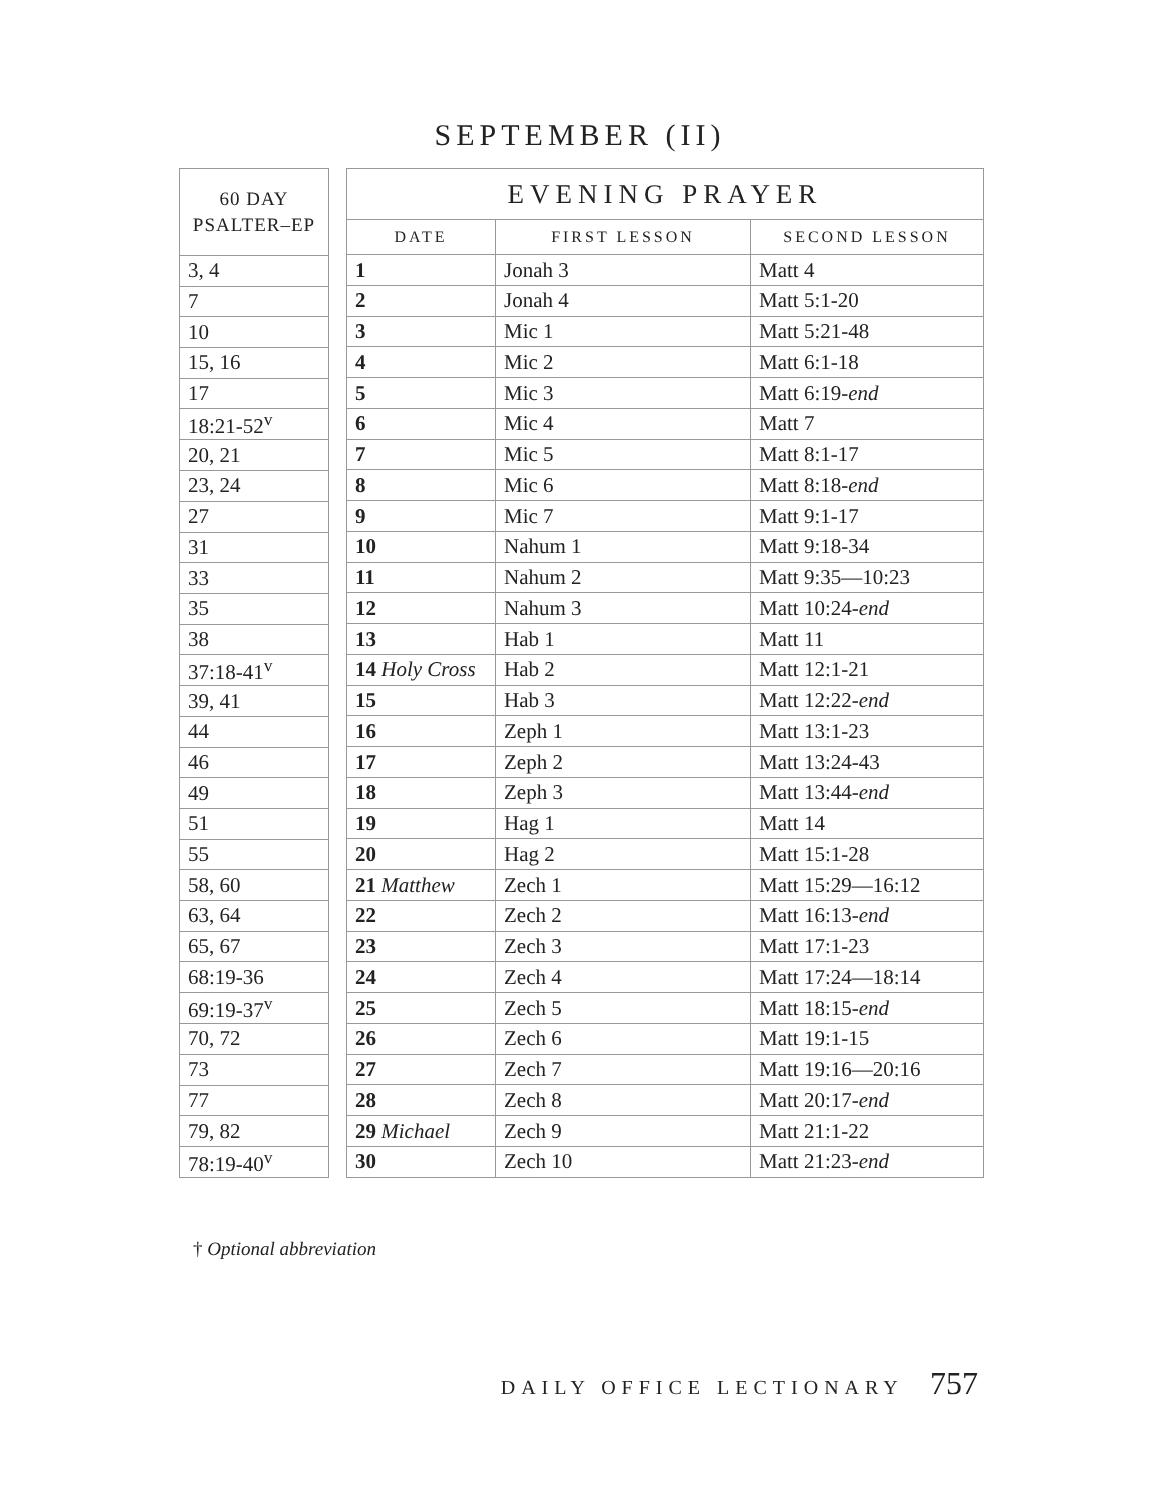SEPTEMBER (II)
| 60 DAY PSALTER–EP |
| --- |
| 3, 4 |
| 7 |
| 10 |
| 15, 16 |
| 17 |
| 18:21-52<sup>v</sup> |
| 20, 21 |
| 23, 24 |
| 27 |
| 31 |
| 33 |
| 35 |
| 38 |
| 37:18-41<sup>v</sup> |
| 39, 41 |
| 44 |
| 46 |
| 49 |
| 51 |
| 55 |
| 58, 60 |
| 63, 64 |
| 65, 67 |
| 68:19-36 |
| 69:19-37<sup>v</sup> |
| 70, 72 |
| 73 |
| 77 |
| 79, 82 |
| 78:19-40<sup>v</sup> |
| EVENING PRAYER | | |
| --- | --- | --- |
| DATE | FIRST LESSON | SECOND LESSON |
| 1 | Jonah 3 | Matt 4 |
| 2 | Jonah 4 | Matt 5:1-20 |
| 3 | Mic 1 | Matt 5:21-48 |
| 4 | Mic 2 | Matt 6:1-18 |
| 5 | Mic 3 | Matt 6:19- end |
| 6 | Mic 4 | Matt 7 |
| 7 | Mic 5 | Matt 8:1-17 |
| 8 | Mic 6 | Matt 8:18- end |
| 9 | Mic 7 | Matt 9:1-17 |
| 10 | Nahum 1 | Matt 9:18-34 |
| 11 | Nahum 2 | Matt 9:35—10:23 |
| 12 | Nahum 3 | Matt 10:24- end |
| 13 | Hab 1 | Matt 11 |
| 14 Holy Cross | Hab 2 | Matt 12:1-21 |
| 15 | Hab 3 | Matt 12:22- end |
| 16 | Zeph 1 | Matt 13:1-23 |
| 17 | Zeph 2 | Matt 13:24-43 |
| 18 | Zeph 3 | Matt 13:44- end |
| 19 | Hag 1 | Matt 14 |
| 20 | Hag 2 | Matt 15:1-28 |
| 21 Matthew | Zech 1 | Matt 15:29—16:12 |
| 22 | Zech 2 | Matt 16:13- end |
| 23 | Zech 3 | Matt 17:1-23 |
| 24 | Zech 4 | Matt 17:24—18:14 |
| 25 | Zech 5 | Matt 18:15- end |
| 26 | Zech 6 | Matt 19:1-15 |
| 27 | Zech 7 | Matt 19:16—20:16 |
| 28 | Zech 8 | Matt 20:17- end |
| 29 Michael | Zech 9 | Matt 21:1-22 |
| 30 | Zech 10 | Matt 21:23- end |
† Optional abbreviation
DAILY OFFICE LECTIONARY 757